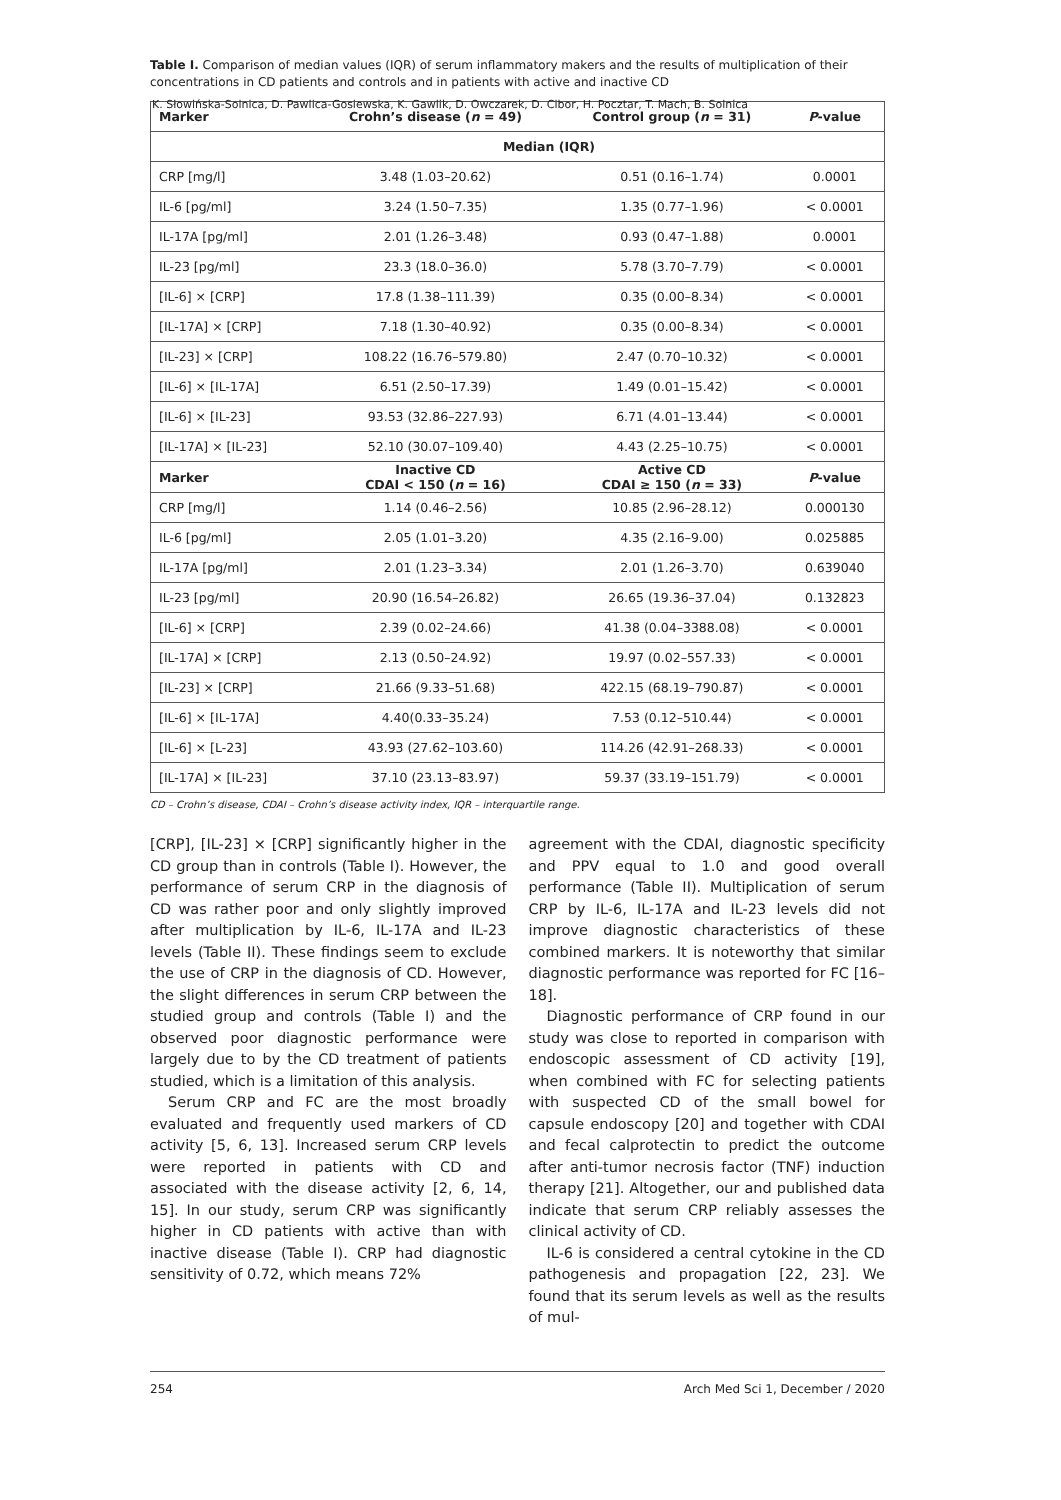K. Słowińska-Solnica, D. Pawlica-Gosiewska, K. Gawlik, D. Owczarek, D. Cibor, H. Pocztar, T. Mach, B. Solnica
Table I. Comparison of median values (IQR) of serum inflammatory makers and the results of multiplication of their concentrations in CD patients and controls and in patients with active and inactive CD
| Marker | Crohn’s disease ( n = 49) | Control group ( n = 31) | P -value |
| --- | --- | --- | --- |
| | Median (IQR) | | |
| CRP [mg/l] | 3.48 (1.03–20.62) | 0.51 (0.16–1.74) | 0.0001 |
| IL-6 [pg/ml] | 3.24 (1.50–7.35) | 1.35 (0.77–1.96) | < 0.0001 |
| IL-17A [pg/ml] | 2.01 (1.26–3.48) | 0.93 (0.47–1.88) | 0.0001 |
| IL-23 [pg/ml] | 23.3 (18.0–36.0) | 5.78 (3.70–7.79) | < 0.0001 |
| [IL-6] × [CRP] | 17.8 (1.38–111.39) | 0.35 (0.00–8.34) | < 0.0001 |
| [IL-17A] × [CRP] | 7.18 (1.30–40.92) | 0.35 (0.00–8.34) | < 0.0001 |
| [IL-23] × [CRP] | 108.22 (16.76–579.80) | 2.47 (0.70–10.32) | < 0.0001 |
| [IL-6] × [IL-17A] | 6.51 (2.50–17.39) | 1.49 (0.01–15.42) | < 0.0001 |
| [IL-6] × [IL-23] | 93.53 (32.86–227.93) | 6.71 (4.01–13.44) | < 0.0001 |
| [IL-17A] × [IL-23] | 52.10 (30.07–109.40) | 4.43 (2.25–10.75) | < 0.0001 |
| Marker | Inactive CD CDAI < 150 ( n = 16) | Active CD CDAI ≥ 150 ( n = 33) | P -value |
| CRP [mg/l] | 1.14 (0.46–2.56) | 10.85 (2.96–28.12) | 0.000130 |
| IL-6 [pg/ml] | 2.05 (1.01–3.20) | 4.35 (2.16–9.00) | 0.025885 |
| IL-17A [pg/ml] | 2.01 (1.23–3.34) | 2.01 (1.26–3.70) | 0.639040 |
| IL-23 [pg/ml] | 20.90 (16.54–26.82) | 26.65 (19.36–37.04) | 0.132823 |
| [IL-6] × [CRP] | 2.39 (0.02–24.66) | 41.38 (0.04–3388.08) | < 0.0001 |
| [IL-17A] × [CRP] | 2.13 (0.50–24.92) | 19.97 (0.02–557.33) | < 0.0001 |
| [IL-23] × [CRP] | 21.66 (9.33–51.68) | 422.15 (68.19–790.87) | < 0.0001 |
| [IL-6] × [IL-17A] | 4.40(0.33–35.24) | 7.53 (0.12–510.44) | < 0.0001 |
| [IL-6] × [L-23] | 43.93 (27.62–103.60) | 114.26 (42.91–268.33) | < 0.0001 |
| [IL-17A] × [IL-23] | 37.10 (23.13–83.97) | 59.37 (33.19–151.79) | < 0.0001 |
CD – Crohn’s disease, CDAI – Crohn’s disease activity index, IQR – interquartile range.
[CRP], [IL-23] × [CRP] significantly higher in the CD group than in controls (Table I). However, the performance of serum CRP in the diagnosis of CD was rather poor and only slightly improved after multiplication by IL-6, IL-17A and IL-23 levels (Table II). These findings seem to exclude the use of CRP in the diagnosis of CD. However, the slight differences in serum CRP between the studied group and controls (Table I) and the observed poor diagnostic performance were largely due to by the CD treatment of patients studied, which is a limitation of this analysis.
Serum CRP and FC are the most broadly evaluated and frequently used markers of CD activity [5, 6, 13]. Increased serum CRP levels were reported in patients with CD and associated with the disease activity [2, 6, 14, 15]. In our study, serum CRP was significantly higher in CD patients with active than with inactive disease (Table I). CRP had diagnostic sensitivity of 0.72, which means 72%
agreement with the CDAI, diagnostic specificity and PPV equal to 1.0 and good overall performance (Table II). Multiplication of serum CRP by IL-6, IL-17A and IL-23 levels did not improve diagnostic characteristics of these combined markers. It is noteworthy that similar diagnostic performance was reported for FC [16–18].
Diagnostic performance of CRP found in our study was close to reported in comparison with endoscopic assessment of CD activity [19], when combined with FC for selecting patients with suspected CD of the small bowel for capsule endoscopy [20] and together with CDAI and fecal calprotectin to predict the outcome after anti-tumor necrosis factor (TNF) induction therapy [21]. Altogether, our and published data indicate that serum CRP reliably assesses the clinical activity of CD.
IL-6 is considered a central cytokine in the CD pathogenesis and propagation [22, 23]. We found that its serum levels as well as the results of mul-
254 Arch Med Sci 1, December / 2020